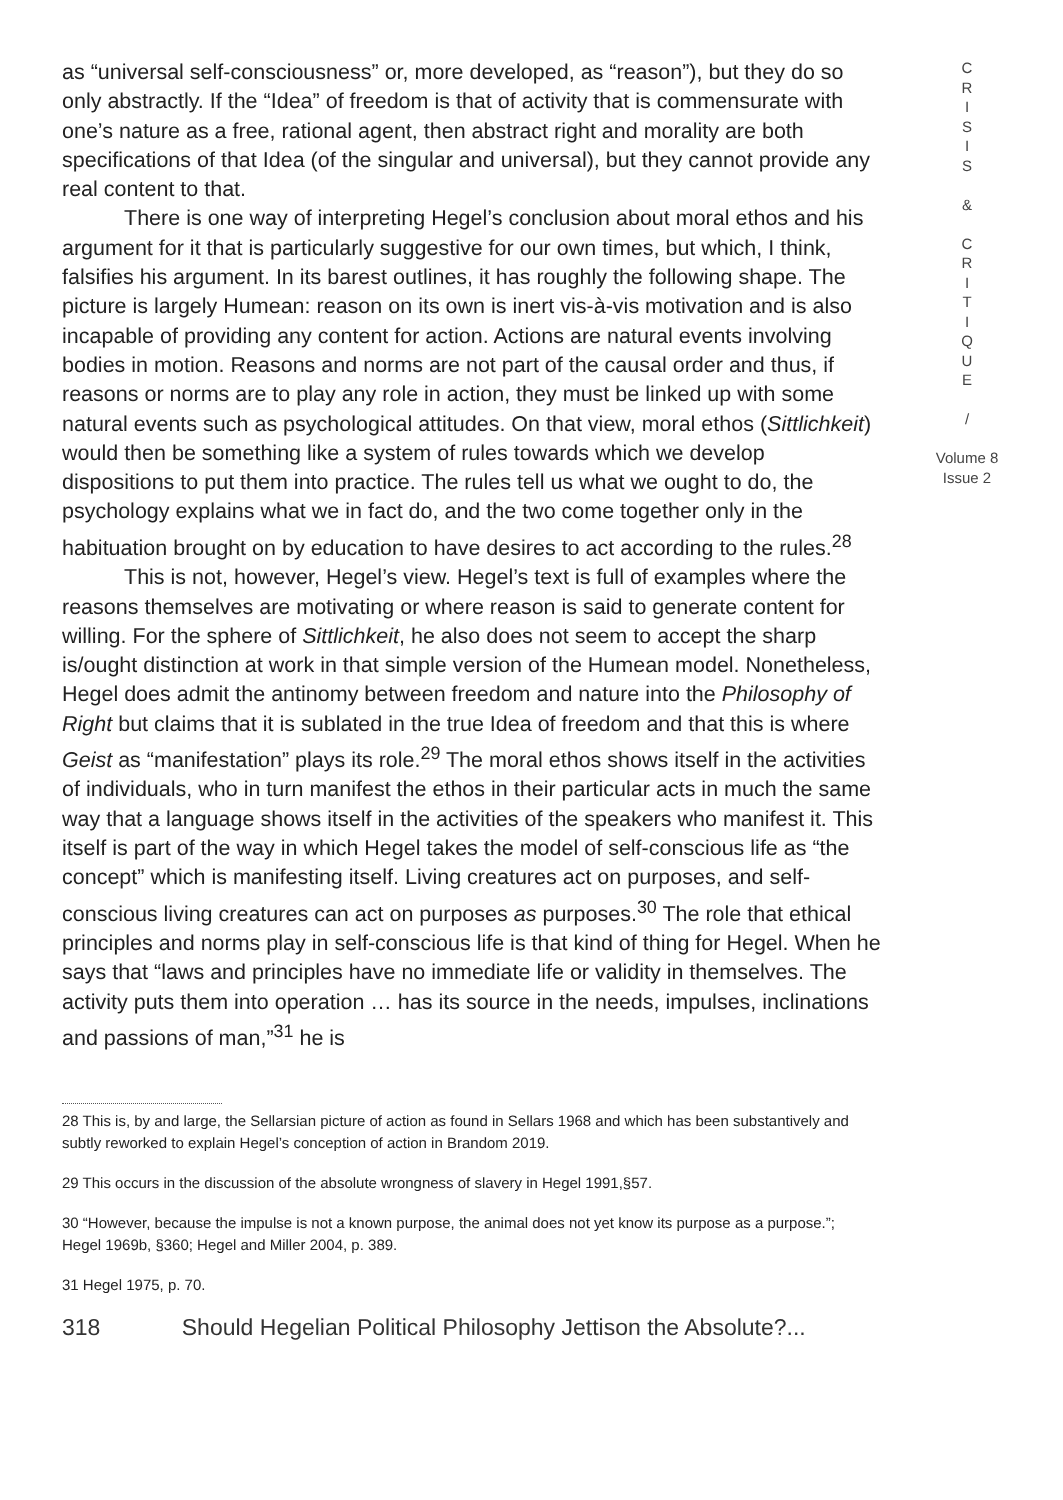as “universal self-consciousness” or, more developed, as “reason”), but they do so only abstractly. If the “Idea” of freedom is that of activity that is commensurate with one’s nature as a free, rational agent, then abstract right and morality are both specifications of that Idea (of the singular and universal), but they cannot provide any real content to that.
There is one way of interpreting Hegel’s conclusion about moral ethos and his argument for it that is particularly suggestive for our own times, but which, I think, falsifies his argument. In its barest outlines, it has roughly the following shape. The picture is largely Humean: reason on its own is inert vis-à-vis motivation and is also incapable of providing any content for action. Actions are natural events involving bodies in motion. Reasons and norms are not part of the causal order and thus, if reasons or norms are to play any role in action, they must be linked up with some natural events such as psychological attitudes. On that view, moral ethos (Sittlichkeit) would then be something like a system of rules towards which we develop dispositions to put them into practice. The rules tell us what we ought to do, the psychology explains what we in fact do, and the two come together only in the habituation brought on by education to have desires to act according to the rules.<sup>28</sup>
This is not, however, Hegel’s view. Hegel’s text is full of examples where the reasons themselves are motivating or where reason is said to generate content for willing. For the sphere of Sittlichkeit, he also does not seem to accept the sharp is/ought distinction at work in that simple version of the Humean model. Nonetheless, Hegel does admit the antinomy between freedom and nature into the Philosophy of Right but claims that it is sublated in the true Idea of freedom and that this is where Geist as “manifestation” plays its role.<sup>29</sup> The moral ethos shows itself in the activities of individuals, who in turn manifest the ethos in their particular acts in much the same way that a language shows itself in the activities of the speakers who manifest it. This itself is part of the way in which Hegel takes the model of self-conscious life as “the concept” which is manifesting itself. Living creatures act on purposes, and self-conscious living creatures can act on purposes as purposes.<sup>30</sup> The role that ethical principles and norms play in self-conscious life is that kind of thing for Hegel. When he says that “laws and principles have no immediate life or validity in themselves. The activity puts them into operation … has its source in the needs, impulses, inclinations and passions of man,”<sup>31</sup> he is
28 This is, by and large, the Sellarsian picture of action as found in Sellars 1968 and which has been substantively and subtly reworked to explain Hegel’s conception of action in Brandom 2019.
29 This occurs in the discussion of the absolute wrongness of slavery in Hegel 1991,§57.
30 “However, because the impulse is not a known purpose, the animal does not yet know its purpose as a purpose.”; Hegel 1969b, §360; Hegel and Miller 2004, p. 389.
31 Hegel 1975, p. 70.
318 Should Hegelian Political Philosophy Jettison the Absolute?...
C
R
I
S
I
S
&
C
R
I
T
I
Q
U
E
/
Volume 8
Issue 2